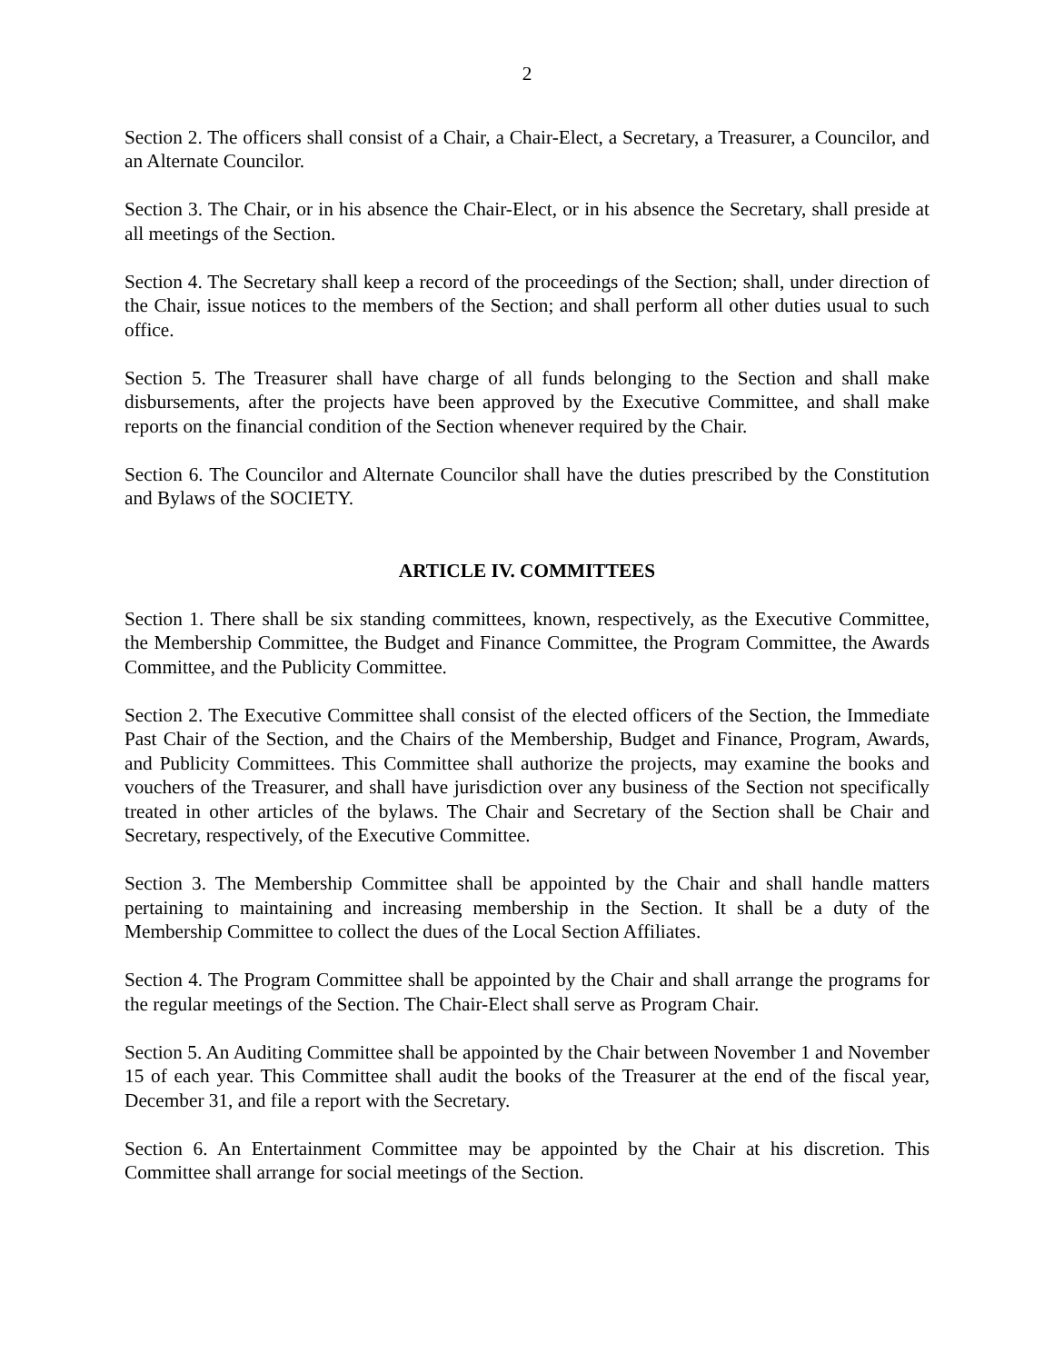2
Section 2. The officers shall consist of a Chair, a Chair-Elect, a Secretary, a Treasurer, a Councilor, and an Alternate Councilor.
Section 3. The Chair, or in his absence the Chair-Elect, or in his absence the Secretary, shall preside at all meetings of the Section.
Section 4. The Secretary shall keep a record of the proceedings of the Section; shall, under direction of the Chair, issue notices to the members of the Section; and shall perform all other duties usual to such office.
Section 5. The Treasurer shall have charge of all funds belonging to the Section and shall make disbursements, after the projects have been approved by the Executive Committee, and shall make reports on the financial condition of the Section whenever required by the Chair.
Section 6. The Councilor and Alternate Councilor shall have the duties prescribed by the Constitution and Bylaws of the SOCIETY.
ARTICLE IV. COMMITTEES
Section 1. There shall be six standing committees, known, respectively, as the Executive Committee, the Membership Committee, the Budget and Finance Committee, the Program Committee, the Awards Committee, and the Publicity Committee.
Section 2. The Executive Committee shall consist of the elected officers of the Section, the Immediate Past Chair of the Section, and the Chairs of the Membership, Budget and Finance, Program, Awards, and Publicity Committees. This Committee shall authorize the projects, may examine the books and vouchers of the Treasurer, and shall have jurisdiction over any business of the Section not specifically treated in other articles of the bylaws. The Chair and Secretary of the Section shall be Chair and Secretary, respectively, of the Executive Committee.
Section 3. The Membership Committee shall be appointed by the Chair and shall handle matters pertaining to maintaining and increasing membership in the Section. It shall be a duty of the Membership Committee to collect the dues of the Local Section Affiliates.
Section 4. The Program Committee shall be appointed by the Chair and shall arrange the programs for the regular meetings of the Section. The Chair-Elect shall serve as Program Chair.
Section 5. An Auditing Committee shall be appointed by the Chair between November 1 and November 15 of each year. This Committee shall audit the books of the Treasurer at the end of the fiscal year, December 31, and file a report with the Secretary.
Section 6. An Entertainment Committee may be appointed by the Chair at his discretion. This Committee shall arrange for social meetings of the Section.